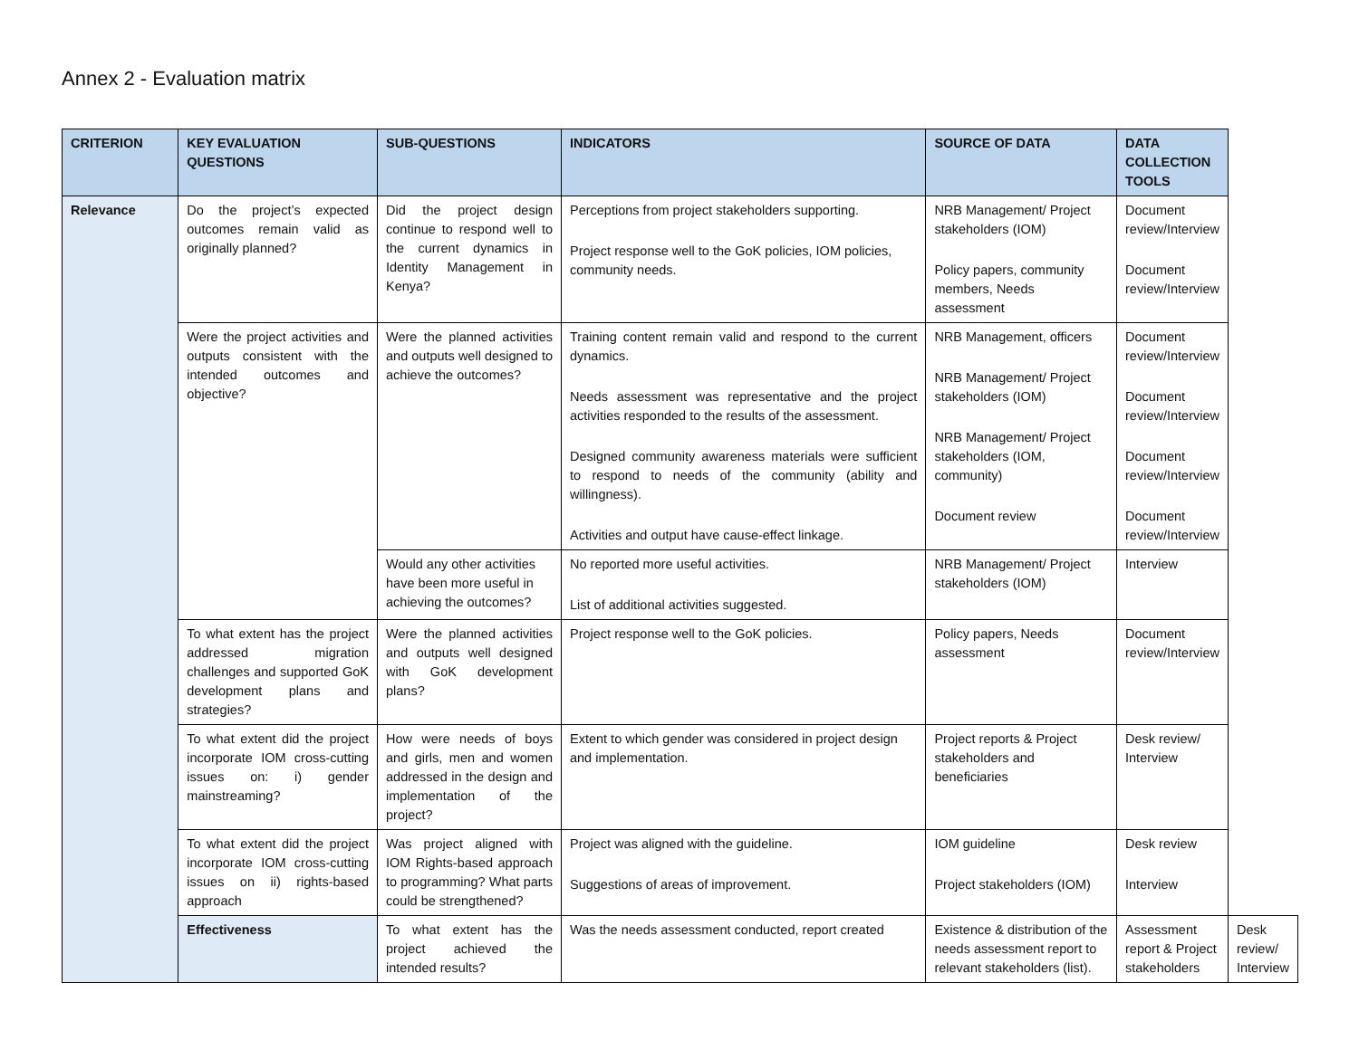Annex 2 - Evaluation matrix
| CRITERION | KEY EVALUATION QUESTIONS | SUB-QUESTIONS | INDICATORS | SOURCE OF DATA | DATA COLLECTION TOOLS | |
| --- | --- | --- | --- | --- | --- | --- |
| Relevance | Do the project’s expected outcomes remain valid as originally planned? | Did the project design continue to respond well to the current dynamics in Identity Management in Kenya? | Perceptions from project stakeholders supporting. Project response well to the GoK policies, IOM policies, community needs. | NRB Management/ Project stakeholders (IOM) Policy papers, community members, Needs assessment | Document review/Interview Document review/Interview | |
| | Were the project activities and outputs consistent with the intended outcomes and objective? | Were the planned activities and outputs well designed to achieve the outcomes? | Training content remain valid and respond to the current dynamics. Needs assessment was representative and the project activities responded to the results of the assessment. Designed community awareness materials were sufficient to respond to needs of the community (ability and willingness). Activities and output have cause-effect linkage. | NRB Management, officers NRB Management/ Project stakeholders (IOM) NRB Management/ Project stakeholders (IOM, community) Document review | Document review/Interview Document review/Interview Document review/Interview Document review/Interview | |
| | | Would any other activities have been more useful in achieving the outcomes? | No reported more useful activities. List of additional activities suggested. | NRB Management/ Project stakeholders (IOM) | Interview | |
| | To what extent has the project addressed migration challenges and supported GoK development plans and strategies? | Were the planned activities and outputs well designed with GoK development plans? | Project response well to the GoK policies. | Policy papers, Needs assessment | Document review/Interview | |
| | To what extent did the project incorporate IOM cross-cutting issues on: i) gender mainstreaming? | How were needs of boys and girls, men and women addressed in the design and implementation of the project? | Extent to which gender was considered in project design and implementation. | Project reports & Project stakeholders and beneficiaries | Desk review/ Interview | |
| | To what extent did the project incorporate IOM cross-cutting issues on ii) rights-based approach | Was project aligned with IOM Rights-based approach to programming? What parts could be strengthened? | Project was aligned with the guideline. Suggestions of areas of improvement. | IOM guideline Project stakeholders (IOM) | Desk review Interview | |
| | Effectiveness | To what extent has the project achieved the intended results? | Was the needs assessment conducted, report created | Existence & distribution of the needs assessment report to relevant stakeholders (list). | Assessment report & Project stakeholders | Desk review/ Interview |